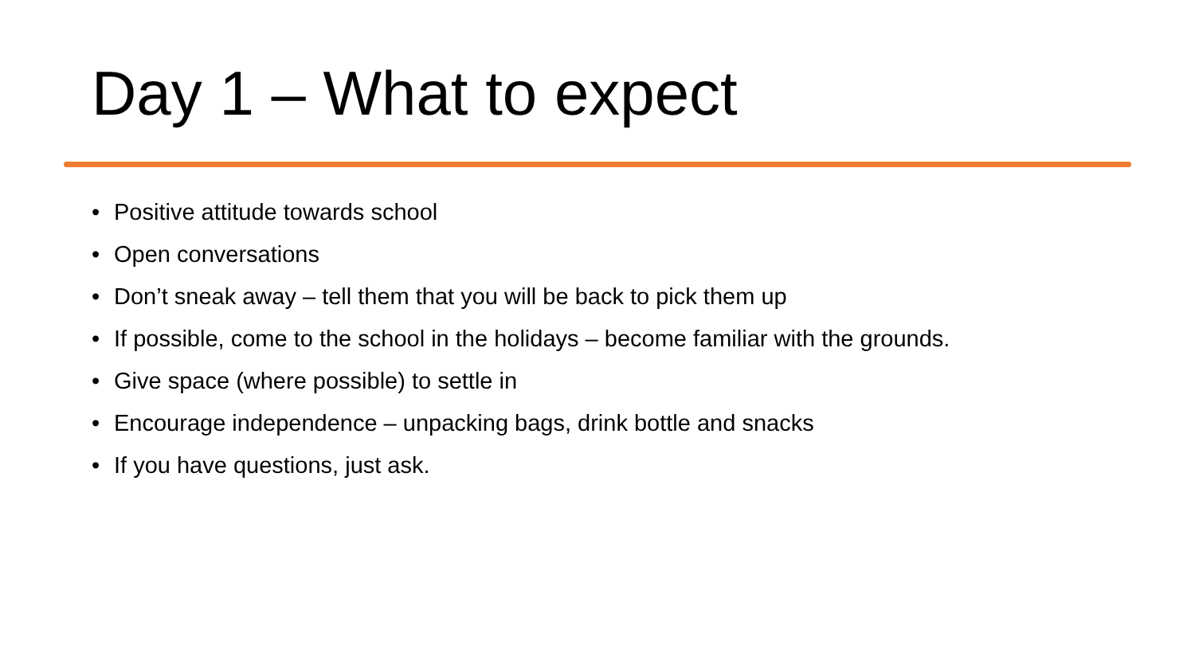Day 1 – What to expect
• Positive attitude towards school
• Open conversations
• Don’t sneak away – tell them that you will be back to pick them up
• If possible, come to the school in the holidays – become familiar with the grounds.
• Give space (where possible) to settle in
• Encourage independence – unpacking bags, drink bottle and snacks
• If you have questions, just ask.